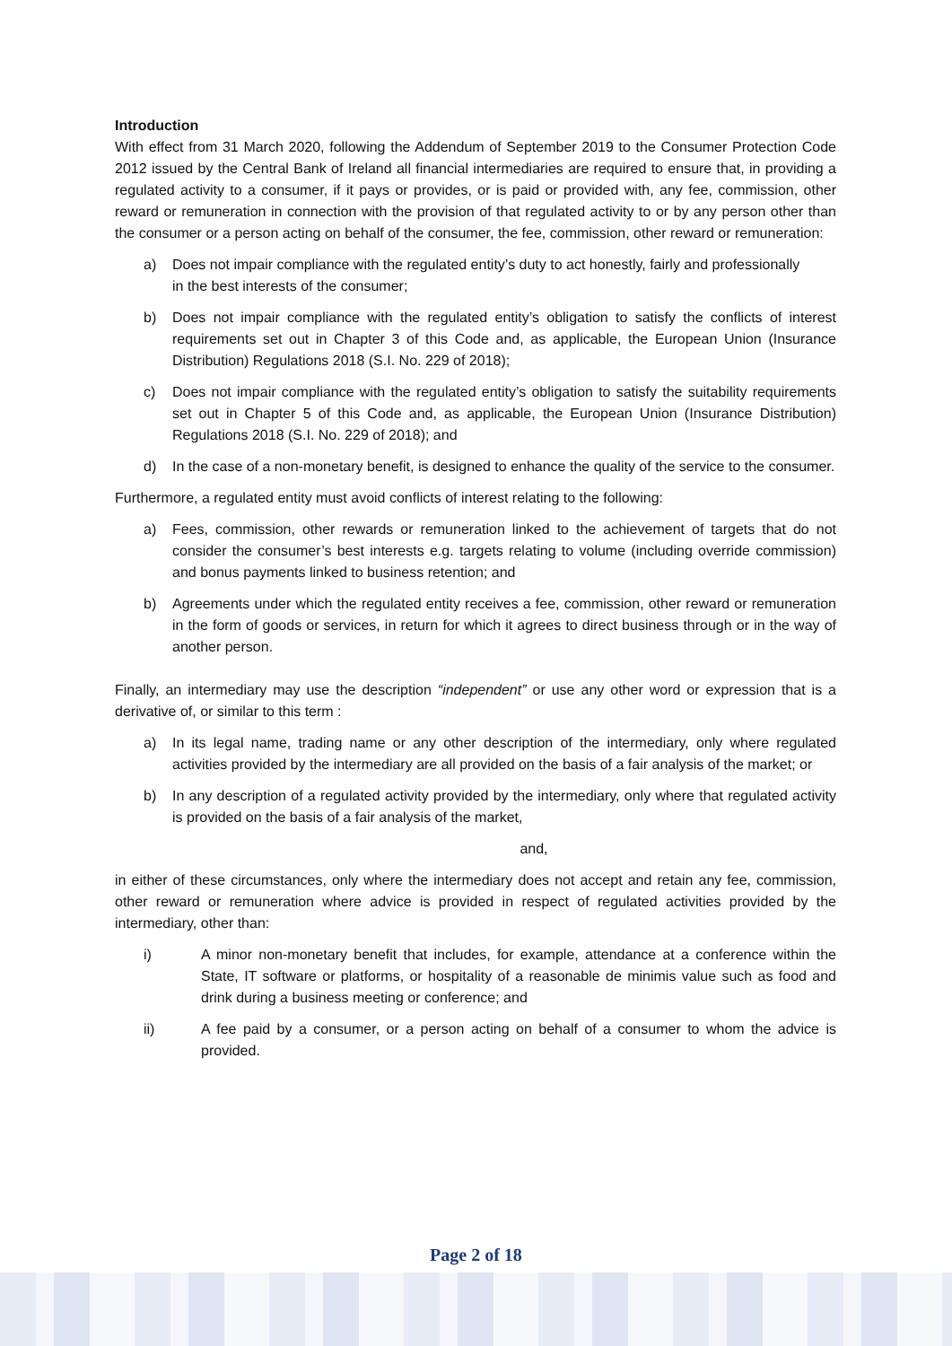Introduction
With effect from 31 March 2020, following the Addendum of September 2019 to the Consumer Protection Code 2012 issued by the Central Bank of Ireland all financial intermediaries are required to ensure that, in providing a regulated activity to a consumer, if it pays or provides, or is paid or provided with, any fee, commission, other reward or remuneration in connection with the provision of that regulated activity to or by any person other than the consumer or a person acting on behalf of the consumer, the fee, commission, other reward or remuneration:
a) Does not impair compliance with the regulated entity’s duty to act honestly, fairly and professionally
in the best interests of the consumer;
b) Does not impair compliance with the regulated entity’s obligation to satisfy the conflicts of interest requirements set out in Chapter 3 of this Code and, as applicable, the European Union (Insurance Distribution) Regulations 2018 (S.I. No. 229 of 2018);
c) Does not impair compliance with the regulated entity’s obligation to satisfy the suitability requirements set out in Chapter 5 of this Code and, as applicable, the European Union (Insurance Distribution) Regulations 2018 (S.I. No. 229 of 2018); and
d) In the case of a non-monetary benefit, is designed to enhance the quality of the service to the consumer.
Furthermore, a regulated entity must avoid conflicts of interest relating to the following:
a) Fees, commission, other rewards or remuneration linked to the achievement of targets that do not consider the consumer’s best interests e.g. targets relating to volume (including override commission) and bonus payments linked to business retention; and
b) Agreements under which the regulated entity receives a fee, commission, other reward or remuneration in the form of goods or services, in return for which it agrees to direct business through or in the way of another person.
Finally, an intermediary may use the description “independent” or use any other word or expression that is a derivative of, or similar to this term :
a) In its legal name, trading name or any other description of the intermediary, only where regulated activities provided by the intermediary are all provided on the basis of a fair analysis of the market; or
b) In any description of a regulated activity provided by the intermediary, only where that regulated activity is provided on the basis of a fair analysis of the market,
and,
in either of these circumstances, only where the intermediary does not accept and retain any fee, commission, other reward or remuneration where advice is provided in respect of regulated activities provided by the intermediary, other than:
i) A minor non-monetary benefit that includes, for example, attendance at a conference within the State, IT software or platforms, or hospitality of a reasonable de minimis value such as food and drink during a business meeting or conference; and
ii) A fee paid by a consumer, or a person acting on behalf of a consumer to whom the advice is provided.
Page 2 of 18